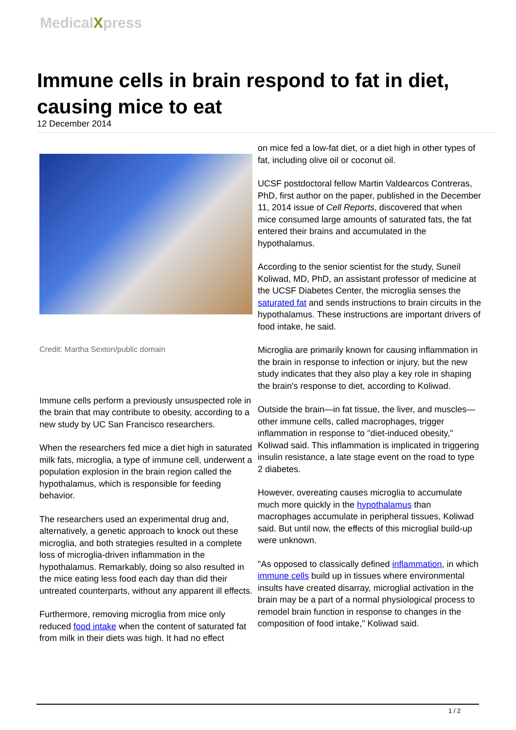MedicalXpress
Immune cells in brain respond to fat in diet, causing mice to eat
12 December 2014
Credit: Martha Sexton/public domain
Immune cells perform a previously unsuspected role in the brain that may contribute to obesity, according to a new study by UC San Francisco researchers.
When the researchers fed mice a diet high in saturated milk fats, microglia, a type of immune cell, underwent a population explosion in the brain region called the hypothalamus, which is responsible for feeding behavior.
The researchers used an experimental drug and, alternatively, a genetic approach to knock out these microglia, and both strategies resulted in a complete loss of microglia-driven inflammation in the hypothalamus. Remarkably, doing so also resulted in the mice eating less food each day than did their untreated counterparts, without any apparent ill effects.
Furthermore, removing microglia from mice only reduced food intake when the content of saturated fat from milk in their diets was high. It had no effect
on mice fed a low-fat diet, or a diet high in other types of fat, including olive oil or coconut oil.
UCSF postdoctoral fellow Martin Valdearcos Contreras, PhD, first author on the paper, published in the December 11, 2014 issue of Cell Reports, discovered that when mice consumed large amounts of saturated fats, the fat entered their brains and accumulated in the hypothalamus.
According to the senior scientist for the study, Suneil Koliwad, MD, PhD, an assistant professor of medicine at the UCSF Diabetes Center, the microglia senses the saturated fat and sends instructions to brain circuits in the hypothalamus. These instructions are important drivers of food intake, he said.
Microglia are primarily known for causing inflammation in the brain in response to infection or injury, but the new study indicates that they also play a key role in shaping the brain's response to diet, according to Koliwad.
Outside the brain—in fat tissue, the liver, and muscles—other immune cells, called macrophages, trigger inflammation in response to "diet-induced obesity," Koliwad said. This inflammation is implicated in triggering insulin resistance, a late stage event on the road to type 2 diabetes.
However, overeating causes microglia to accumulate much more quickly in the hypothalamus than macrophages accumulate in peripheral tissues, Koliwad said. But until now, the effects of this microglial build-up were unknown.
"As opposed to classically defined inflammation, in which immune cells build up in tissues where environmental insults have created disarray, microglial activation in the brain may be a part of a normal physiological process to remodel brain function in response to changes in the composition of food intake," Koliwad said.
1 / 2